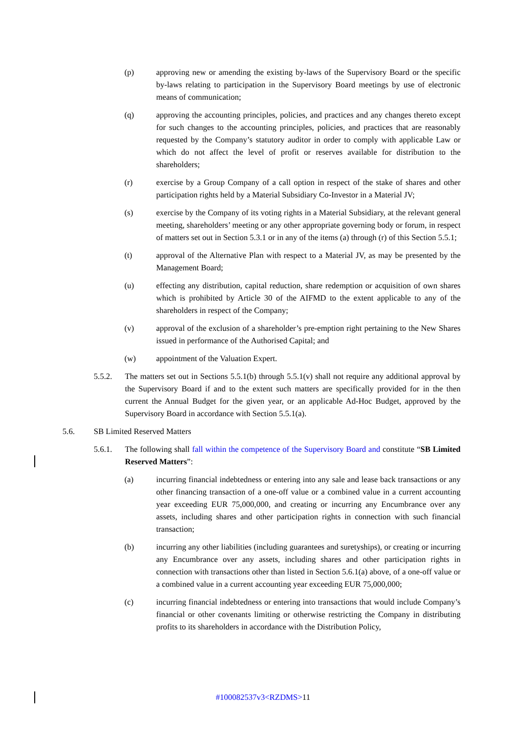(p) approving new or amending the existing by-laws of the Supervisory Board or the specific by-laws relating to participation in the Supervisory Board meetings by use of electronic means of communication;
(q) approving the accounting principles, policies, and practices and any changes thereto except for such changes to the accounting principles, policies, and practices that are reasonably requested by the Company’s statutory auditor in order to comply with applicable Law or which do not affect the level of profit or reserves available for distribution to the shareholders;
(r) exercise by a Group Company of a call option in respect of the stake of shares and other participation rights held by a Material Subsidiary Co-Investor in a Material JV;
(s) exercise by the Company of its voting rights in a Material Subsidiary, at the relevant general meeting, shareholders’ meeting or any other appropriate governing body or forum, in respect of matters set out in Section 5.3.1 or in any of the items (a) through (r) of this Section 5.5.1;
(t) approval of the Alternative Plan with respect to a Material JV, as may be presented by the Management Board;
(u) effecting any distribution, capital reduction, share redemption or acquisition of own shares which is prohibited by Article 30 of the AIFMD to the extent applicable to any of the shareholders in respect of the Company;
(v) approval of the exclusion of a shareholder’s pre-emption right pertaining to the New Shares issued in performance of the Authorised Capital; and
(w) appointment of the Valuation Expert.
5.5.2. The matters set out in Sections 5.5.1(b) through 5.5.1(v) shall not require any additional approval by the Supervisory Board if and to the extent such matters are specifically provided for in the then current the Annual Budget for the given year, or an applicable Ad-Hoc Budget, approved by the Supervisory Board in accordance with Section 5.5.1(a).
5.6. SB Limited Reserved Matters
5.6.1. The following shall fall within the competence of the Supervisory Board and constitute “SB Limited Reserved Matters”:
(a) incurring financial indebtedness or entering into any sale and lease back transactions or any other financing transaction of a one-off value or a combined value in a current accounting year exceeding EUR 75,000,000, and creating or incurring any Encumbrance over any assets, including shares and other participation rights in connection with such financial transaction;
(b) incurring any other liabilities (including guarantees and suretyships), or creating or incurring any Encumbrance over any assets, including shares and other participation rights in connection with transactions other than listed in Section 5.6.1(a) above, of a one-off value or a combined value in a current accounting year exceeding EUR 75,000,000;
(c) incurring financial indebtedness or entering into transactions that would include Company’s financial or other covenants limiting or otherwise restricting the Company in distributing profits to its shareholders in accordance with the Distribution Policy,
#100082537v3<RZDMS>11